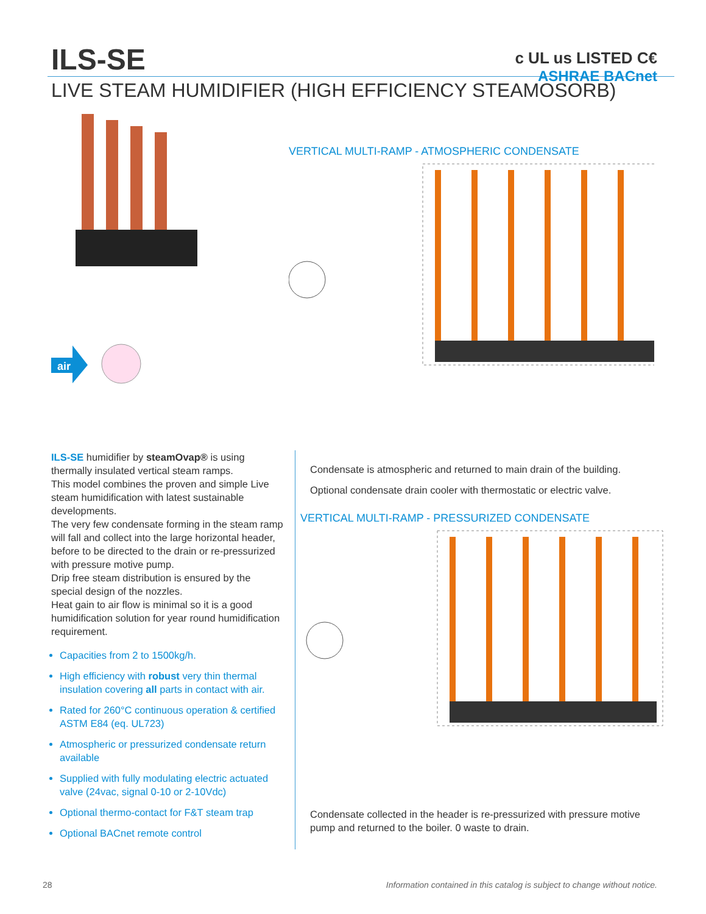c UL us LISTED C€
ASHRAE BACnet
ILS-SE
LIVE STEAM HUMIDIFIER (HIGH EFFICIENCY STEAMOSORB)
air
VERTICAL MULTI-RAMP - ATMOSPHERIC CONDENSATE
ILS-SE humidifier by steamOvap® is using thermally insulated vertical steam ramps.
This model combines the proven and simple Live steam humidification with latest sustainable developments.
The very few condensate forming in the steam ramp will fall and collect into the large horizontal header, before to be directed to the drain or re-pressurized with pressure motive pump.
Drip free steam distribution is ensured by the special design of the nozzles.
Heat gain to air flow is minimal so it is a good humidification solution for year round humidification requirement.
Capacities from 2 to 1500kg/h.
High efficiency with robust very thin thermal insulation covering all parts in contact with air.
Rated for 260°C continuous operation & certified ASTM E84 (eq. UL723)
Atmospheric or pressurized condensate return available
Supplied with fully modulating electric actuated valve (24vac, signal 0-10 or 2-10Vdc)
Optional thermo-contact for F&T steam trap
Optional BACnet remote control
Condensate is atmospheric and returned to main drain of the building.
Optional condensate drain cooler with thermostatic or electric valve.
VERTICAL MULTI-RAMP - PRESSURIZED CONDENSATE
Condensate collected in the header is re-pressurized with pressure motive pump and returned to the boiler. 0 waste to drain.
28 Information contained in this catalog is subject to change without notice.